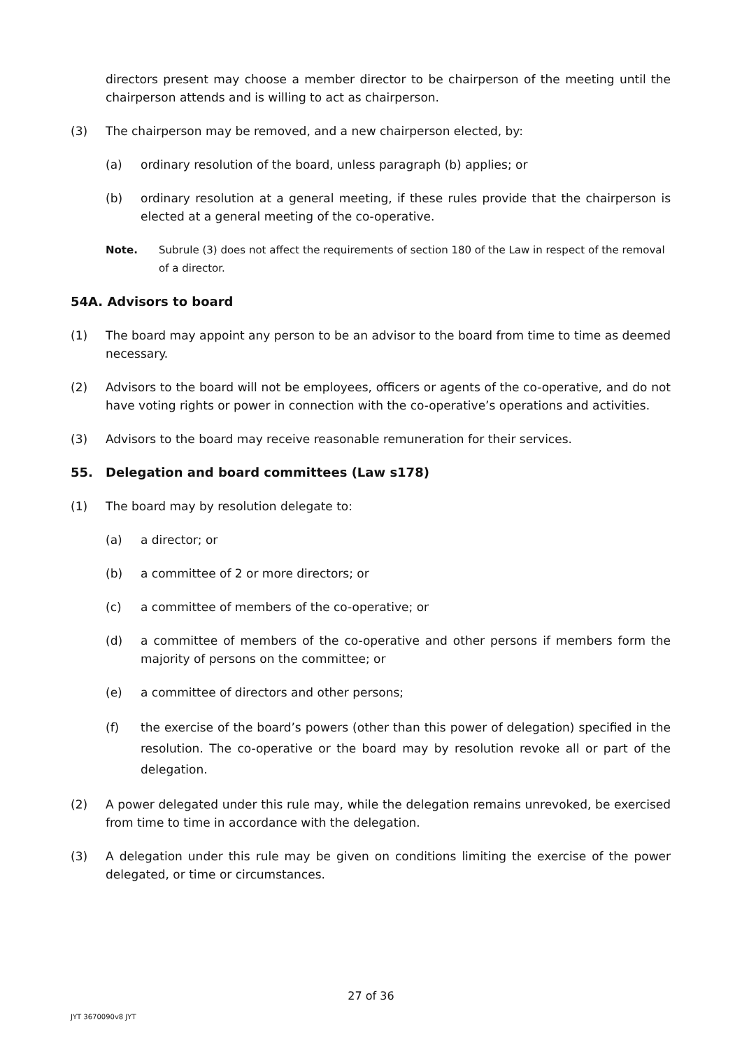directors present may choose a member director to be chairperson of the meeting until the chairperson attends and is willing to act as chairperson.
(3) The chairperson may be removed, and a new chairperson elected, by:
(a) ordinary resolution of the board, unless paragraph (b) applies; or
(b) ordinary resolution at a general meeting, if these rules provide that the chairperson is elected at a general meeting of the co-operative.
Note. Subrule (3) does not affect the requirements of section 180 of the Law in respect of the removal of a director.
54A. Advisors to board
(1) The board may appoint any person to be an advisor to the board from time to time as deemed necessary.
(2) Advisors to the board will not be employees, officers or agents of the co-operative, and do not have voting rights or power in connection with the co-operative’s operations and activities.
(3) Advisors to the board may receive reasonable remuneration for their services.
55. Delegation and board committees (Law s178)
(1) The board may by resolution delegate to:
(a) a director; or
(b) a committee of 2 or more directors; or
(c) a committee of members of the co-operative; or
(d) a committee of members of the co-operative and other persons if members form the majority of persons on the committee; or
(e) a committee of directors and other persons;
(f) the exercise of the board’s powers (other than this power of delegation) specified in the resolution. The co-operative or the board may by resolution revoke all or part of the delegation.
(2) A power delegated under this rule may, while the delegation remains unrevoked, be exercised from time to time in accordance with the delegation.
(3) A delegation under this rule may be given on conditions limiting the exercise of the power delegated, or time or circumstances.
27 of 36
JYT 3670090v8 JYT